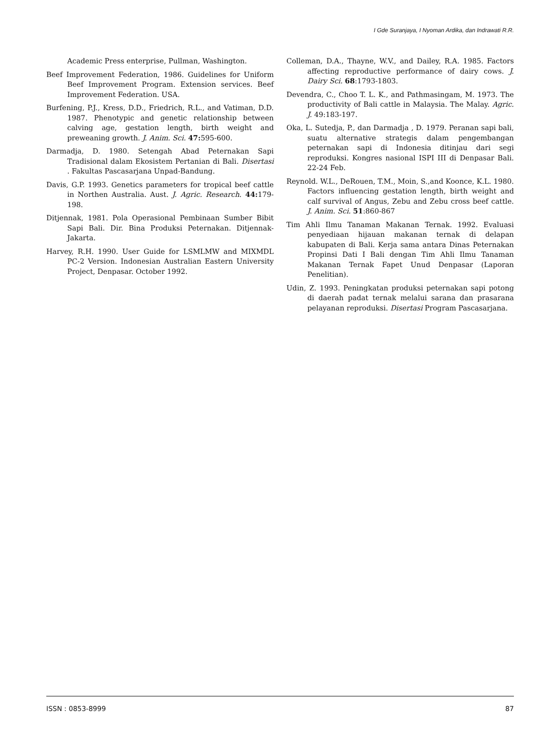I Gde Suranjaya, I Nyoman Ardika, dan Indrawati R.R.
Academic Press enterprise, Pullman, Washington.
Beef Improvement Federation, 1986. Guidelines for Uniform Beef Improvement Program. Extension services. Beef Improvement Federation. USA.
Burfening, P.J., Kress, D.D., Friedrich, R.L., and Vatiman, D.D. 1987. Phenotypic and genetic relationship between calving age, gestation length, birth weight and preweaning growth. J. Anim. Sci. 47: 595-600.
Darmadja, D. 1980. Setengah Abad Peternakan Sapi Tradisional dalam Ekosistem Pertanian di Bali. Disertasi . Fakultas Pascasarjana Unpad-Bandung.
Davis, G.P. 1993. Genetics parameters for tropical beef cattle in Northen Australia. Aust. J. Agric. Research. 44: 179-198.
Ditjennak, 1981. Pola Operasional Pembinaan Sumber Bibit Sapi Bali. Dir. Bina Produksi Peternakan. Ditjennak-Jakarta.
Harvey, R.H. 1990. User Guide for LSMLMW and MIXMDL PC-2 Version. Indonesian Australian Eastern University Project, Denpasar. October 1992.
Colleman, D.A., Thayne, W.V., and Dailey, R.A. 1985. Factors affecting reproductive performance of dairy cows. J. Dairy Sci. 68:1793-1803.
Devendra, C., Choo T. L. K., and Pathmasingam, M. 1973. The productivity of Bali cattle in Malaysia. The Malay. Agric. J. 49:183-197.
Oka, L. Sutedja, P., dan Darmadja , D. 1979. Peranan sapi bali, suatu alternative strategis dalam pengembangan peternakan sapi di Indonesia ditinjau dari segi reproduksi. Kongres nasional ISPI III di Denpasar Bali. 22-24 Feb.
Reynold. W.L., DeRouen, T.M., Moin, S.,and Koonce, K.L. 1980. Factors influencing gestation length, birth weight and calf survival of Angus, Zebu and Zebu cross beef cattle. J. Anim. Sci. 51:860-867
Tim Ahli Ilmu Tanaman Makanan Ternak. 1992. Evaluasi penyediaan hijauan makanan ternak di delapan kabupaten di Bali. Kerja sama antara Dinas Peternakan Propinsi Dati I Bali dengan Tim Ahli Ilmu Tanaman Makanan Ternak Fapet Unud Denpasar (Laporan Penelitian).
Udin, Z. 1993. Peningkatan produksi peternakan sapi potong di daerah padat ternak melalui sarana dan prasarana pelayanan reproduksi. Disertasi Program Pascasarjana.
ISSN : 0853-8999 87